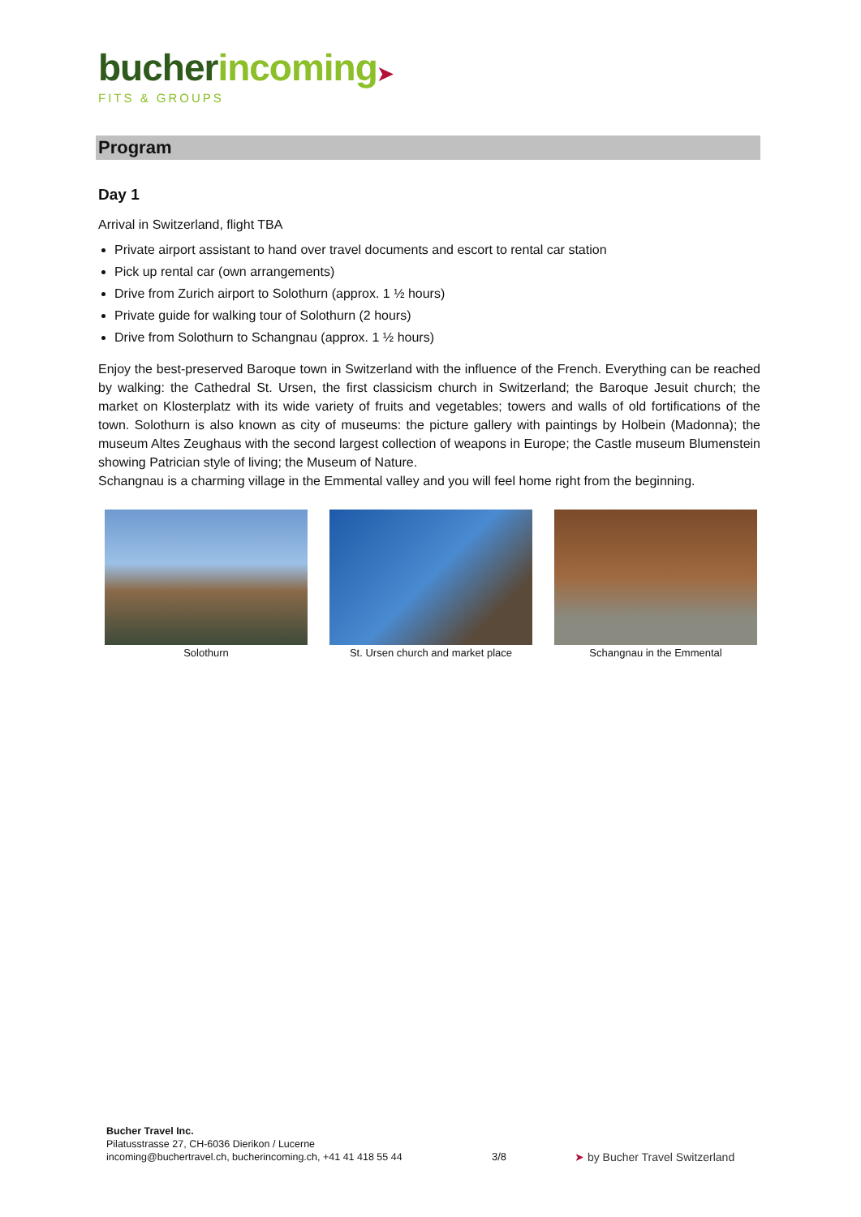bucher incoming➤
FITS & GROUPS
Program
Day 1
Arrival in Switzerland, flight TBA
Private airport assistant to hand over travel documents and escort to rental car station
Pick up rental car (own arrangements)
Drive from Zurich airport to Solothurn (approx. 1 ½ hours)
Private guide for walking tour of Solothurn (2 hours)
Drive from Solothurn to Schangnau (approx. 1 ½ hours)
Enjoy the best-preserved Baroque town in Switzerland with the influence of the French. Everything can be reached by walking: the Cathedral St. Ursen, the first classicism church in Switzerland; the Baroque Jesuit church; the market on Klosterplatz with its wide variety of fruits and vegetables; towers and walls of old fortifications of the town. Solothurn is also known as city of museums: the picture gallery with paintings by Holbein (Madonna); the museum Altes Zeughaus with the second largest collection of weapons in Europe; the Castle museum Blumenstein showing Patrician style of living; the Museum of Nature.
Schangnau is a charming village in the Emmental valley and you will feel home right from the beginning.
Solothurn St. Ursen church and market place
Schangnau in the Emmental
Bucher Travel Inc.
Pilatusstrasse 27, CH-6036 Dierikon / Lucerne
incoming@buchertravel.ch, bucherincoming.ch, +41 41 418 55 44
3/8 ➤ by Bucher Travel Switzerland